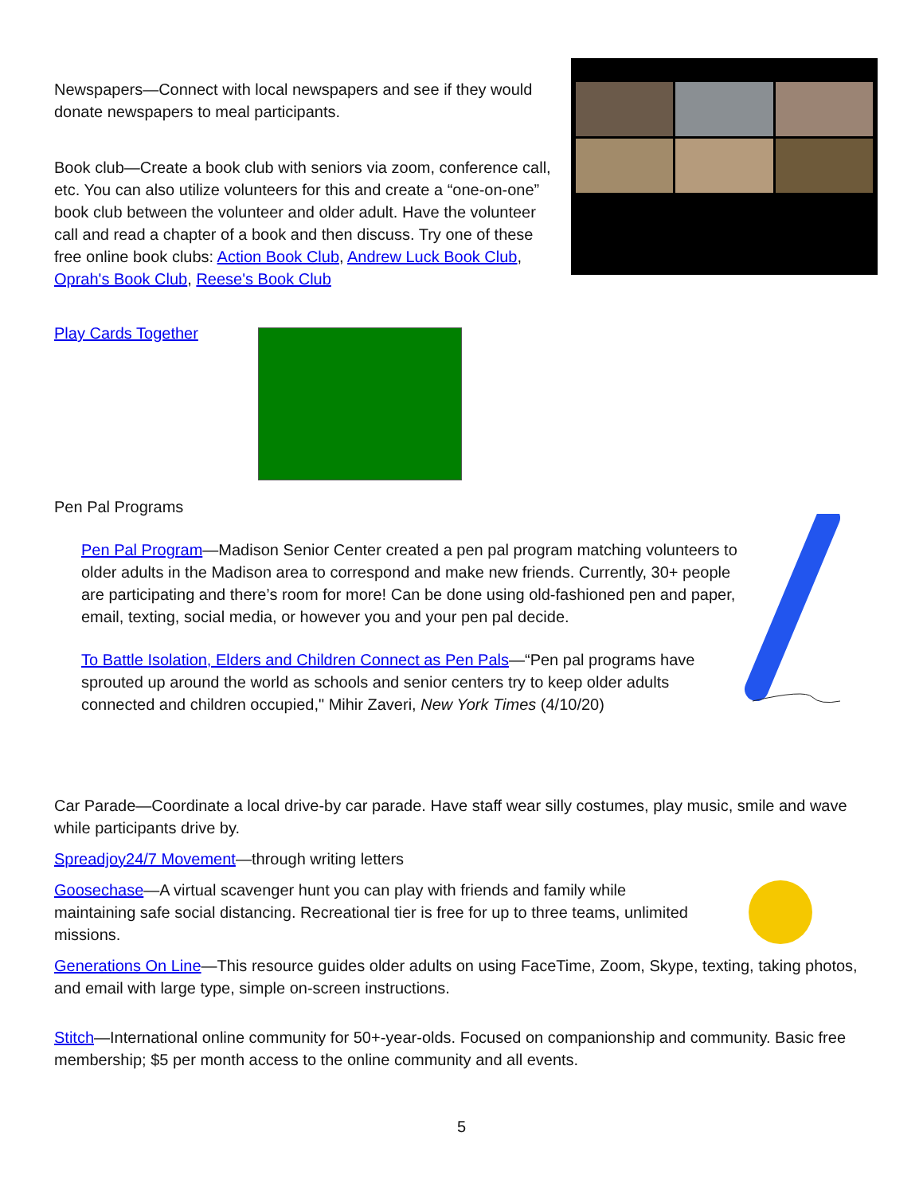Newspapers—Connect with local newspapers and see if they would donate newspapers to meal participants.
Book club—Create a book club with seniors via zoom, conference call, etc. You can also utilize volunteers for this and create a “one-on-one” book club between the volunteer and older adult. Have the volunteer call and read a chapter of a book and then discuss. Try one of these free online book clubs: Action Book Club, Andrew Luck Book Club, Oprah's Book Club, Reese's Book Club
Play Cards Together
Pen Pal Programs
Pen Pal Program—Madison Senior Center created a pen pal program matching volunteers to older adults in the Madison area to correspond and make new friends. Currently, 30+ people are participating and there’s room for more! Can be done using old-fashioned pen and paper, email, texting, social media, or however you and your pen pal decide.
To Battle Isolation, Elders and Children Connect as Pen Pals—“Pen pal programs have sprouted up around the world as schools and senior centers try to keep older adults connected and children occupied," Mihir Zaveri, New York Times (4/10/20)
Car Parade—Coordinate a local drive-by car parade. Have staff wear silly costumes, play music, smile and wave while participants drive by.
Spreadjoy24/7 Movement—through writing letters
Goosechase—A virtual scavenger hunt you can play with friends and family while maintaining safe social distancing. Recreational tier is free for up to three teams, unlimited missions.
Generations On Line—This resource guides older adults on using FaceTime, Zoom, Skype, texting, taking photos, and email with large type, simple on-screen instructions.
Stitch—International online community for 50+-year-olds. Focused on companionship and community. Basic free membership; $5 per month access to the online community and all events.
5